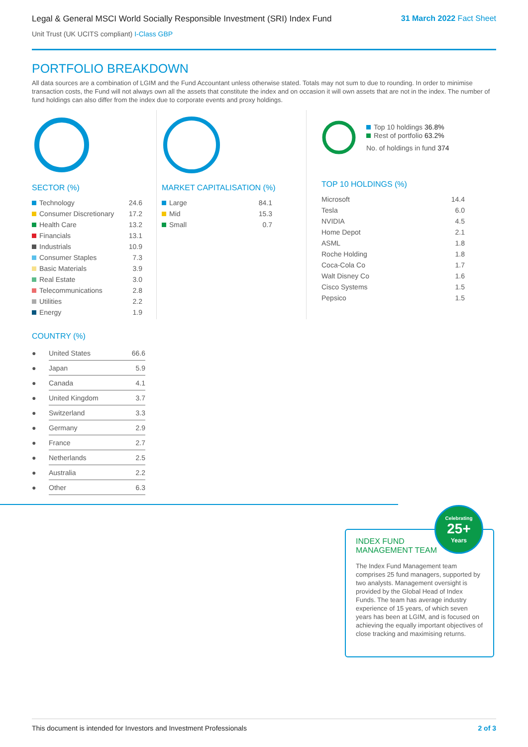Legal & General MSCI World Socially Responsible Investment (SRI) Index Fund
Unit Trust (UK UCITS compliant) I-Class GBP
31 March 2022 Fact Sheet
PORTFOLIO BREAKDOWN
All data sources are a combination of LGIM and the Fund Accountant unless otherwise stated. Totals may not sum to due to rounding. In order to minimise transaction costs, the Fund will not always own all the assets that constitute the index and on occasion it will own assets that are not in the index. The number of fund holdings can also differ from the index due to corporate events and proxy holdings.
SECTOR (%)
| Technology | 24.6 |
| Consumer Discretionary | 17.2 |
| Health Care | 13.2 |
| Financials | 13.1 |
| Industrials | 10.9 |
| Consumer Staples | 7.3 |
| Basic Materials | 3.9 |
| Real Estate | 3.0 |
| Telecommunications | 2.8 |
| Utilities | 2.2 |
| Energy | 1.9 |
COUNTRY (%)
| ● | United States | 66.6 |
| ● | Japan | 5.9 |
| ● | Canada | 4.1 |
| ● | United Kingdom | 3.7 |
| ● | Switzerland | 3.3 |
| ● | Germany | 2.9 |
| ● | France | 2.7 |
| ● | Netherlands | 2.5 |
| ● | Australia | 2.2 |
| ● | Other | 6.3 |
MARKET CAPITALISATION (%)
| Large | 84.1 |
| Mid | 15.3 |
| Small | 0.7 |
Top 10 holdings 36.8%
Rest of portfolio 63.2%
No. of holdings in fund 374
TOP 10 HOLDINGS (%)
| Microsoft | 14.4 |
| Tesla | 6.0 |
| NVIDIA | 4.5 |
| Home Depot | 2.1 |
| ASML | 1.8 |
| Roche Holding | 1.8 |
| Coca-Cola Co | 1.7 |
| Walt Disney Co | 1.6 |
| Cisco Systems | 1.5 |
| Pepsico | 1.5 |
Celebrating
25+
Years
INDEX FUND
MANAGEMENT TEAM
The Index Fund Management team comprises 25 fund managers, supported by two analysts. Management oversight is provided by the Global Head of Index Funds. The team has average industry experience of 15 years, of which seven years has been at LGIM, and is focused on achieving the equally important objectives of close tracking and maximising returns.
This document is intended for Investors and Investment Professionals 2 of 3